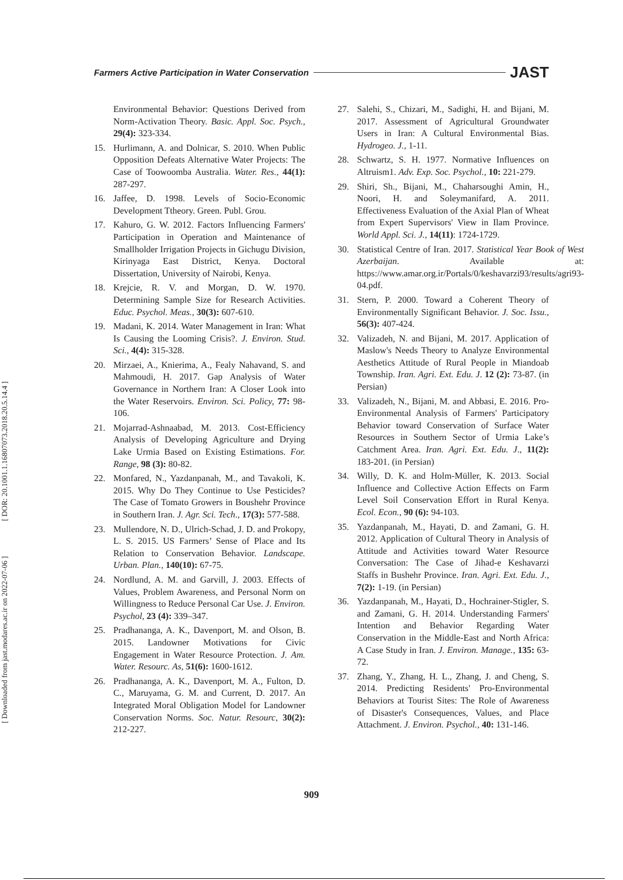[ DOR: 20.1001.1.16807073.2018.20.5.14.4 ]
[ Downloaded from jast.modares.ac.ir on 2022-07-06 ]
Farmers Active Participation in Water Conservation JAST
Environmental Behavior: Questions Derived from Norm-Activation Theory. Basic. Appl. Soc. Psych., 29(4): 323-334.
15. Hurlimann, A. and Dolnicar, S. 2010. When Public Opposition Defeats Alternative Water Projects: The Case of Toowoomba Australia. Water. Res., 44(1): 287-297.
16. Jaffee, D. 1998. Levels of Socio-Economic Development Ttheory. Green. Publ. Grou.
17. Kahuro, G. W. 2012. Factors Influencing Farmers' Participation in Operation and Maintenance of Smallholder Irrigation Projects in Gichugu Division, Kirinyaga East District, Kenya. Doctoral Dissertation, University of Nairobi, Kenya.
18. Krejcie, R. V. and Morgan, D. W. 1970. Determining Sample Size for Research Activities. Educ. Psychol. Meas., 30(3): 607-610.
19. Madani, K. 2014. Water Management in Iran: What Is Causing the Looming Crisis?. J. Environ. Stud. Sci., 4(4): 315-328.
20. Mirzaei, A., Knierima, A., Fealy Nahavand, S. and Mahmoudi, H. 2017. Gap Analysis of Water Governance in Northern Iran: A Closer Look into the Water Reservoirs. Environ. Sci. Policy, 77: 98-106.
21. Mojarrad-Ashnaabad, M. 2013. Cost-Efficiency Analysis of Developing Agriculture and Drying Lake Urmia Based on Existing Estimations. For. Range, 98 (3): 80-82.
22. Monfared, N., Yazdanpanah, M., and Tavakoli, K. 2015. Why Do They Continue to Use Pesticides? The Case of Tomato Growers in Boushehr Province in Southern Iran. J. Agr. Sci. Tech., 17(3): 577-588.
23. Mullendore, N. D., Ulrich-Schad, J. D. and Prokopy, L. S. 2015. US Farmers’ Sense of Place and Its Relation to Conservation Behavior. Landscape. Urban. Plan., 140(10): 67-75.
24. Nordlund, A. M. and Garvill, J. 2003. Effects of Values, Problem Awareness, and Personal Norm on Willingness to Reduce Personal Car Use. J. Environ. Psychol, 23 (4): 339–347.
25. Pradhananga, A. K., Davenport, M. and Olson, B. 2015. Landowner Motivations for Civic Engagement in Water Resource Protection. J. Am. Water. Resourc. As, 51(6): 1600-1612.
26. Pradhananga, A. K., Davenport, M. A., Fulton, D. C., Maruyama, G. M. and Current, D. 2017. An Integrated Moral Obligation Model for Landowner Conservation Norms. Soc. Natur. Resourc, 30(2): 212-227.
27. Salehi, S., Chizari, M., Sadighi, H. and Bijani, M. 2017. Assessment of Agricultural Groundwater Users in Iran: A Cultural Environmental Bias. Hydrogeo. J., 1-11.
28. Schwartz, S. H. 1977. Normative Influences on Altruism1. Adv. Exp. Soc. Psychol., 10: 221-279.
29. Shiri, Sh., Bijani, M., Chaharsoughi Amin, H., Noori, H. and Soleymanifard, A. 2011. Effectiveness Evaluation of the Axial Plan of Wheat from Expert Supervisors' View in Ilam Province. World Appl. Sci. J., 14(11): 1724-1729.
30. Statistical Centre of Iran. 2017. Statistical Year Book of West Azerbaijan. Available at: https://www.amar.org.ir/Portals/0/keshavarzi93/results/agri93-04.pdf.
31. Stern, P. 2000. Toward a Coherent Theory of Environmentally Significant Behavior. J. Soc. Issu., 56(3): 407-424.
32. Valizadeh, N. and Bijani, M. 2017. Application of Maslow's Needs Theory to Analyze Environmental Aesthetics Attitude of Rural People in Miandoab Township. Iran. Agri. Ext. Edu. J. 12 (2): 73-87. (in Persian)
33. Valizadeh, N., Bijani, M. and Abbasi, E. 2016. Pro-Environmental Analysis of Farmers' Participatory Behavior toward Conservation of Surface Water Resources in Southern Sector of Urmia Lake’s Catchment Area. Iran. Agri. Ext. Edu. J., 11(2): 183-201. (in Persian)
34. Willy, D. K. and Holm-Müller, K. 2013. Social Influence and Collective Action Effects on Farm Level Soil Conservation Effort in Rural Kenya. Ecol. Econ., 90 (6): 94-103.
35. Yazdanpanah, M., Hayati, D. and Zamani, G. H. 2012. Application of Cultural Theory in Analysis of Attitude and Activities toward Water Resource Conversation: The Case of Jihad-e Keshavarzi Staffs in Bushehr Province. Iran. Agri. Ext. Edu. J., 7(2): 1-19. (in Persian)
36. Yazdanpanah, M., Hayati, D., Hochrainer-Stigler, S. and Zamani, G. H. 2014. Understanding Farmers' Intention and Behavior Regarding Water Conservation in the Middle-East and North Africa: A Case Study in Iran. J. Environ. Manage., 135: 63-72.
37. Zhang, Y., Zhang, H. L., Zhang, J. and Cheng, S. 2014. Predicting Residents' Pro-Environmental Behaviors at Tourist Sites: The Role of Awareness of Disaster's Consequences, Values, and Place Attachment. J. Environ. Psychol., 40: 131-146.
909